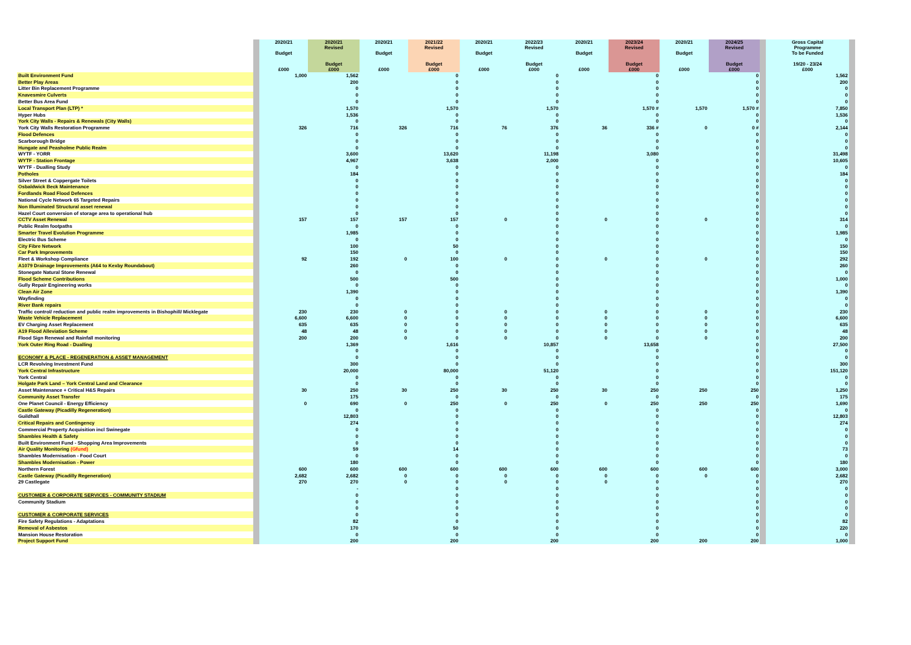| | | 2020/21 Budget £000 | 2020/21 Revised Budget £000 | 2020/21 Budget £000 | 2021/22 Revised Budget £000 | 2020/21 Budget £000 | 2022/23 Revised Budget £000 | 2020/21 Budget £000 | 2023/24 Revised Budget £000 | 2020/21 Budget £000 | 2024/25 Revised Budget £000 | | Gross Capital Programme To be Funded 19/20 - 23/24 £000 | |
| --- | --- | --- | --- | --- | --- | --- | --- | --- | --- | --- | --- | --- | --- | --- |
| Built Environment Fund | | 1,000 | 1,562 | | 0 | | 0 | | 0 | | 0 | | 1,562 | |
| Better Play Areas | | | 200 | | 0 | | 0 | | 0 | | 0 | | 200 | |
| Litter Bin Replacement Programme | | | 0 | | 0 | | 0 | | 0 | | 0 | | 0 | |
| Knavesmire Culverts | | | 0 | | 0 | | 0 | | 0 | | 0 | | 0 | |
| Better Bus Area Fund | | | 0 | | 0 | | 0 | | 0 | | 0 | | 0 | |
| Local Transport Plan (LTP) * | | | 1,570 | | 1,570 | | 1,570 | | 1,570 # | 1,570 | 1,570 # | | 7,850 | |
| Hyper Hubs | | | 1,536 | | 0 | | 0 | | 0 | | 0 | | 1,536 | |
| York City Walls - Repairs & Renewals (City Walls) | | | 0 | | 0 | | 0 | | 0 | | 0 | | 0 | |
| York City Walls Restoration Programme | | 326 | 716 | 326 | 716 | 76 | 376 | 36 | 336 # | 0 | 0 # | | 2,144 | |
| Flood Defences | | | 0 | | 0 | | 0 | | 0 | | 0 | | 0 | |
| Scarborough Bridge | | | 0 | | 0 | | 0 | | 0 | | 0 | | 0 | |
| Hungate and Peasholme Public Realm | | | 0 | | 0 | | 0 | | 0 | | 0 | | 0 | |
| WYTF - YORR | | | 3,600 | | 13,620 | | 11,198 | | 3,080 | | 0 | | 31,498 | |
| WYTF - Station Frontage | | | 4,967 | | 3,638 | | 2,000 | | 0 | | 0 | | 10,605 | |
| WYTF - Dualling Study | | | 0 | | 0 | | 0 | | 0 | | 0 | | 0 | |
| Potholes | | | 184 | | 0 | | 0 | | 0 | | 0 | | 184 | |
| Silver Street & Coppergate Toilets | | | 0 | | 0 | | 0 | | 0 | | 0 | | 0 | |
| Osbaldwick Beck Maintenance | | | 0 | | 0 | | 0 | | 0 | | 0 | | 0 | |
| Fordlands Road Flood Defences | | | 0 | | 0 | | 0 | | 0 | | 0 | | 0 | |
| National Cycle Network 65 Targeted Repairs | | | 0 | | 0 | | 0 | | 0 | | 0 | | 0 | |
| Non Illuminated Structural asset renewal | | | 0 | | 0 | | 0 | | 0 | | 0 | | 0 | |
| Hazel Court conversion of storage area to operational hub | | | 0 | | 0 | | 0 | | 0 | | 0 | | 0 | |
| CCTV Asset Renewal | | 157 | 157 | 157 | 157 | 0 | 0 | 0 | 0 | 0 | 0 | | 314 | |
| Public Realm footpaths | | | 0 | | 0 | | 0 | | 0 | | 0 | | 0 | |
| Smarter Travel Evolution Programme | | | 1,985 | | 0 | | 0 | | 0 | | 0 | | 1,985 | |
| Electric Bus Scheme | | | 0 | | 0 | | 0 | | 0 | | 0 | | 0 | |
| City Fibre Network | | | 100 | | 50 | | 0 | | 0 | | 0 | | 150 | |
| Car Park Improvements | | | 150 | | 0 | | 0 | | 0 | | 0 | | 150 | |
| Fleet & Workshop Compliance | | 92 | 192 | 0 | 100 | 0 | 0 | 0 | 0 | 0 | 0 | | 292 | |
| A1079 Drainage Improvements (A64 to Kexby Roundabout) | | | 260 | | 0 | | 0 | | 0 | | 0 | | 260 | |
| Stonegate Natural Stone Renewal | | | 0 | | 0 | | 0 | | 0 | | 0 | | 0 | |
| Flood Scheme Contributions | | | 500 | | 500 | | 0 | | 0 | | 0 | | 1,000 | |
| Gully Repair Engineering works | | | 0 | | 0 | | 0 | | 0 | | 0 | | 0 | |
| Clean Air Zone | | | 1,390 | | 0 | | 0 | | 0 | | 0 | | 1,390 | |
| Wayfinding | | | 0 | | 0 | | 0 | | 0 | | 0 | | 0 | |
| River Bank repairs | | | 0 | | 0 | | 0 | | 0 | | 0 | | 0 | |
| Traffic control/ reduction and public realm improvements in Bishophill/ Micklegate | | 230 | 230 | 0 | 0 | 0 | 0 | 0 | 0 | 0 | 0 | | 230 | |
| Waste Vehicle Replacement | | 6,600 | 6,600 | 0 | 0 | 0 | 0 | 0 | 0 | 0 | 0 | | 6,600 | |
| EV Charging Asset Replacement | | 635 | 635 | 0 | 0 | 0 | 0 | 0 | 0 | 0 | 0 | | 635 | |
| A19 Flood Alleviation Scheme | | 48 | 48 | 0 | 0 | 0 | 0 | 0 | 0 | 0 | 0 | | 48 | |
| Flood Sign Renewal and Rainfall monitoring | | 200 | 200 | 0 | 0 | 0 | 0 | 0 | 0 | 0 | 0 | | 200 | |
| York Outer Ring Road - Dualling | | | 1,369 | | 1,616 | | 10,857 | | 13,658 | | 0 | | 27,500 | |
| | | | 0 | | 0 | | 0 | | 0 | | 0 | | 0 | |
| ECONOMY & PLACE - REGENERATION & ASSET MANAGEMENT | | | 0 | | 0 | | 0 | | 0 | | 0 | | 0 | |
| LCR Revolving Investment Fund | | | 300 | | 0 | | 0 | | 0 | | 0 | | 300 | |
| York Central Infrastructure | | | 20,000 | | 80,000 | | 51,120 | | 0 | | 0 | | 151,120 | |
| York Central | | | 0 | | 0 | | 0 | | 0 | | 0 | | 0 | |
| Holgate Park Land – York Central Land and Clearance | | | 0 | | 0 | | 0 | | 0 | | 0 | | 0 | |
| Asset Maintenance + Critical H&S Repairs | | 30 | 250 | 30 | 250 | 30 | 250 | 30 | 250 | 250 | 250 | | 1,250 | |
| Community Asset Transfer | | | 175 | | 0 | | 0 | | 0 | | 0 | | 175 | |
| One Planet Council - Energy Efficiency | | 0 | 690 | 0 | 250 | 0 | 250 | 0 | 250 | 250 | 250 | | 1,690 | |
| Castle Gateway (Picadilly Regeneration) | | | 0 | | 0 | | 0 | | 0 | | 0 | | 0 | |
| Guildhall | | | 12,803 | | 0 | | 0 | | 0 | | 0 | | 12,803 | |
| Critical Repairs and Contingency | | | 274 | | 0 | | 0 | | 0 | | 0 | | 274 | |
| Commercial Property Acquisition incl Swinegate | | | 0 | | 0 | | 0 | | 0 | | 0 | | 0 | |
| Shambles Health & Safety | | | 0 | | 0 | | 0 | | 0 | | 0 | | 0 | |
| Built Environment Fund - Shopping Area Improvements | | | 0 | | 0 | | 0 | | 0 | | 0 | | 0 | |
| Air Quality Monitoring (Gfund) | | | 59 | | 14 | | 0 | | 0 | | 0 | | 73 | |
| Shambles Modernisation - Food Court | | | 0 | | 0 | | 0 | | 0 | | 0 | | 0 | |
| Shambles Modernisation - Power | | | 180 | | 0 | | 0 | | 0 | | 0 | | 180 | |
| Northern Forest | | 600 | 600 | 600 | 600 | 600 | 600 | 600 | 600 | 600 | 600 | | 3,000 | |
| Castle Gateway (Picadilly Regeneration) | | 2,682 | 2,682 | 0 | 0 | 0 | 0 | 0 | 0 | 0 | 0 | | 2,682 | |
| 29 Castlegate | | 270 | 270 | 0 | 0 | 0 | 0 | 0 | 0 | | 0 | | 270 | |
| | | | - | | 0 | | 0 | | 0 | | 0 | | 0 | |
| CUSTOMER & CORPORATE SERVICES - COMMUNITY STADIUM | | | 0 | | 0 | | 0 | | 0 | | 0 | | 0 | |
| Community Stadium | | | 0 | | 0 | | 0 | | 0 | | 0 | | 0 | |
| | | | 0 | | 0 | | 0 | | 0 | | 0 | | 0 | |
| CUSTOMER & CORPORATE SERVICES | | | 0 | | 0 | | 0 | | 0 | | 0 | | 0 | |
| Fire Safety Regulations - Adaptations | | | 82 | | 0 | | 0 | | 0 | | 0 | | 82 | |
| Removal of Asbestos | | | 170 | | 50 | | 0 | | 0 | | 0 | | 220 | |
| Mansion House Restoration | | | 0 | | 0 | | 0 | | 0 | | 0 | | 0 | |
| Project Support Fund | | | 200 | | 200 | | 200 | | 200 | 200 | 200 | | 1,000 | |